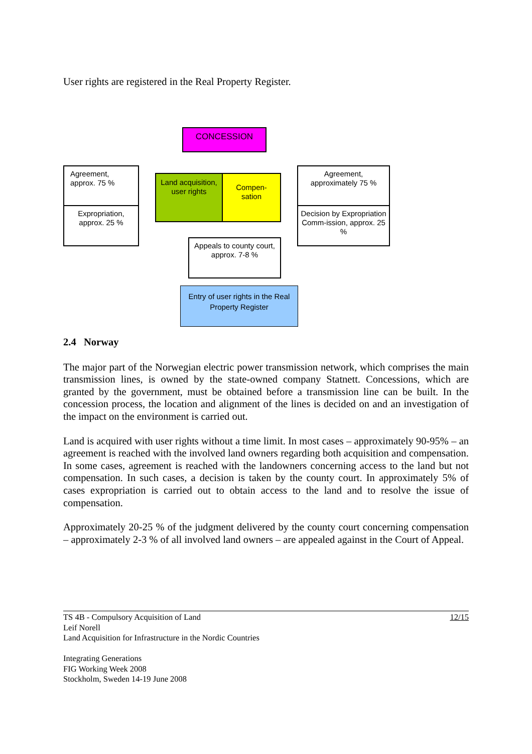User rights are registered in the Real Property Register.
CONCESSION
Agreement,
approx. 75 %
Expropriation,
approx. 25 %
Land acquisition, user rights
Compen-
sation
Agreement,
approximately 75 %
Decision by Expropriation Comm-ission, approx. 25 %
Appeals to county court, approx. 7-8 %
Entry of user rights in the Real Property Register
2.4 Norway
The major part of the Norwegian electric power transmission network, which comprises the main transmission lines, is owned by the state-owned company Statnett. Concessions, which are granted by the government, must be obtained before a transmission line can be built. In the concession process, the location and alignment of the lines is decided on and an investigation of the impact on the environment is carried out.
Land is acquired with user rights without a time limit. In most cases – approximately 90-95% – an agreement is reached with the involved land owners regarding both acquisition and compensation. In some cases, agreement is reached with the landowners concerning access to the land but not compensation. In such cases, a decision is taken by the county court. In approximately 5% of cases expropriation is carried out to obtain access to the land and to resolve the issue of compensation.
Approximately 20-25 % of the judgment delivered by the county court concerning compensation – approximately 2-3 % of all involved land owners – are appealed against in the Court of Appeal.
TS 4B - Compulsory Acquisition of Land
Leif Norell
Land Acquisition for Infrastructure in the Nordic Countries
Integrating Generations
FIG Working Week 2008
Stockholm, Sweden 14-19 June 2008
12/15